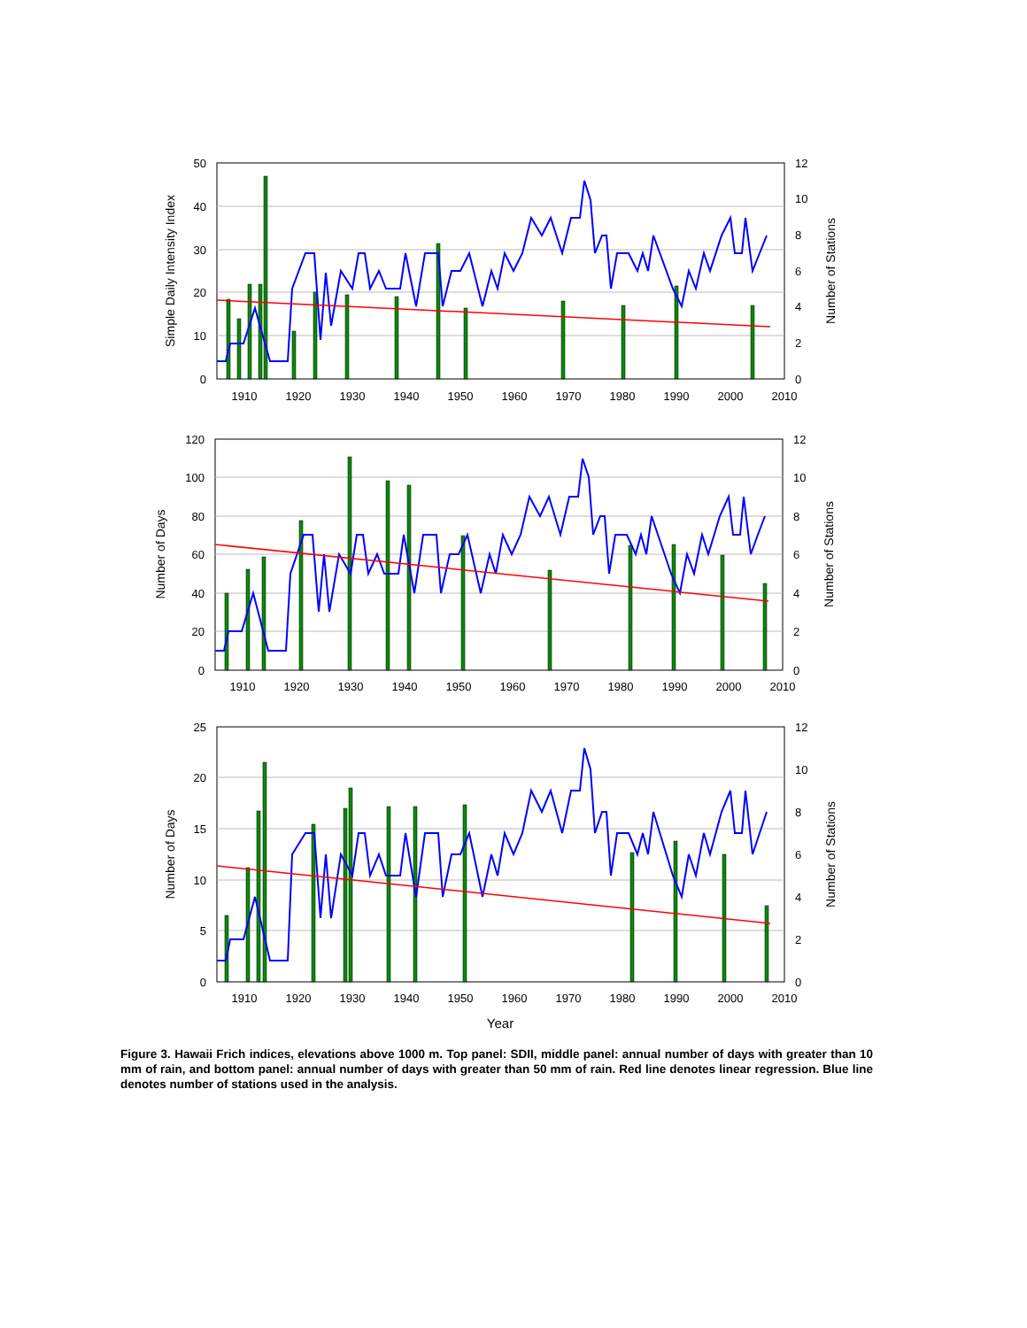50
40
30
20
10
0
12
10
8
6
4
2
0
1910
1920
1930
1940
1950
1960
1970
1980
1990
2000
2010
Simple Daily Intensity Index
Number of Stations
120
100
80
60
40
20
0
12
10
8
6
4
2
0
1910
1920
1930
1940
1950
1960
1970
1980
1990
2000
2010
Number of Days
Number of Stations
25
20
15
10
5
0
12
10
8
6
4
2
0
1910
1920
1930
1940
1950
1960
1970
1980
1990
2000
2010
Number of Days
Number of Stations
Year
Figure 3. Hawaii Frich indices, elevations above 1000 m. Top panel: SDII, middle panel: annual number of days with greater than 10 mm of rain, and bottom panel: annual number of days with greater than 50 mm of rain. Red line denotes linear regression. Blue line denotes number of stations used in the analysis.